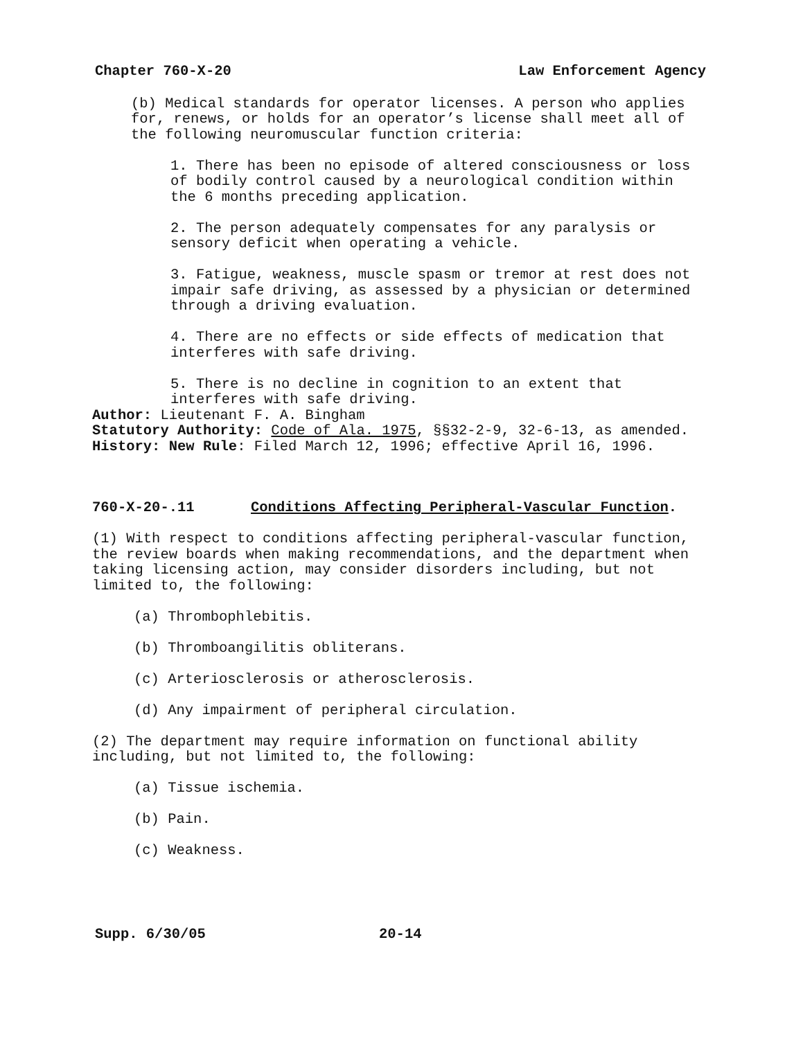Chapter 760-X-20 Law Enforcement Agency
(b) Medical standards for operator licenses. A person who applies for, renews, or holds for an operator’s license shall meet all of the following neuromuscular function criteria:
1. There has been no episode of altered consciousness or loss of bodily control caused by a neurological condition within the 6 months preceding application.
2. The person adequately compensates for any paralysis or sensory deficit when operating a vehicle.
3. Fatigue, weakness, muscle spasm or tremor at rest does not impair safe driving, as assessed by a physician or determined through a driving evaluation.
4. There are no effects or side effects of medication that interferes with safe driving.
5. There is no decline in cognition to an extent that interferes with safe driving.
Author: Lieutenant F. A. Bingham
Statutory Authority: Code of Ala. 1975, §§32-2-9, 32-6-13, as amended.
History: New Rule: Filed March 12, 1996; effective April 16, 1996.
760-X-20-.11 Conditions Affecting Peripheral-Vascular Function.
(1) With respect to conditions affecting peripheral-vascular function, the review boards when making recommendations, and the department when taking licensing action, may consider disorders including, but not limited to, the following:
(a) Thrombophlebitis.
(b) Thromboangilitis obliterans.
(c) Arteriosclerosis or atherosclerosis.
(d) Any impairment of peripheral circulation.
(2) The department may require information on functional ability including, but not limited to, the following:
(a) Tissue ischemia.
(b) Pain.
(c) Weakness.
Supp. 6/30/05 20-14